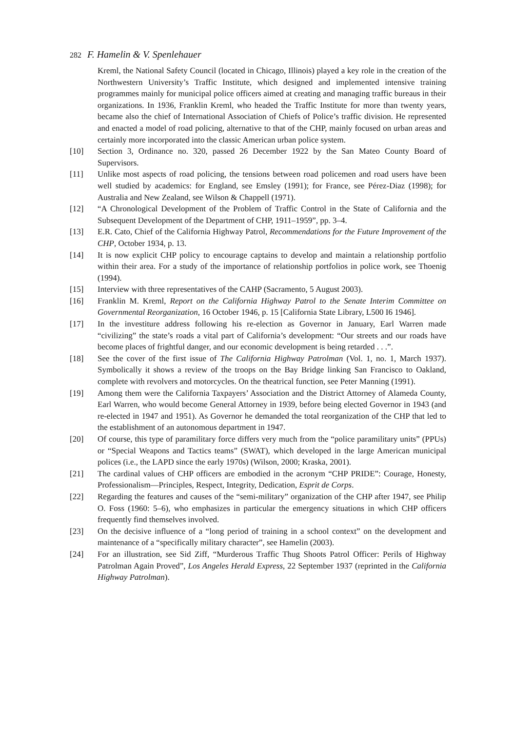282 F. Hamelin & V. Spenlehauer
Kreml, the National Safety Council (located in Chicago, Illinois) played a key role in the creation of the Northwestern University’s Traffic Institute, which designed and implemented intensive training programmes mainly for municipal police officers aimed at creating and managing traffic bureaus in their organizations. In 1936, Franklin Kreml, who headed the Traffic Institute for more than twenty years, became also the chief of International Association of Chiefs of Police’s traffic division. He represented and enacted a model of road policing, alternative to that of the CHP, mainly focused on urban areas and certainly more incorporated into the classic American urban police system.
[10] Section 3, Ordinance no. 320, passed 26 December 1922 by the San Mateo County Board of Supervisors.
[11] Unlike most aspects of road policing, the tensions between road policemen and road users have been well studied by academics: for England, see Emsley (1991); for France, see Pérez-Diaz (1998); for Australia and New Zealand, see Wilson & Chappell (1971).
[12] “A Chronological Development of the Problem of Traffic Control in the State of California and the Subsequent Development of the Department of CHP, 1911–1959”, pp. 3–4.
[13] E.R. Cato, Chief of the California Highway Patrol, Recommendations for the Future Improvement of the CHP, October 1934, p. 13.
[14] It is now explicit CHP policy to encourage captains to develop and maintain a relationship portfolio within their area. For a study of the importance of relationship portfolios in police work, see Thoenig (1994).
[15] Interview with three representatives of the CAHP (Sacramento, 5 August 2003).
[16] Franklin M. Kreml, Report on the California Highway Patrol to the Senate Interim Committee on Governmental Reorganization, 16 October 1946, p. 15 [California State Library, L500 I6 1946].
[17] In the investiture address following his re-election as Governor in January, Earl Warren made “civilizing” the state’s roads a vital part of California’s development: “Our streets and our roads have become places of frightful danger, and our economic development is being retarded . . .”.
[18] See the cover of the first issue of The California Highway Patrolman (Vol. 1, no. 1, March 1937). Symbolically it shows a review of the troops on the Bay Bridge linking San Francisco to Oakland, complete with revolvers and motorcycles. On the theatrical function, see Peter Manning (1991).
[19] Among them were the California Taxpayers’ Association and the District Attorney of Alameda County, Earl Warren, who would become General Attorney in 1939, before being elected Governor in 1943 (and re-elected in 1947 and 1951). As Governor he demanded the total reorganization of the CHP that led to the establishment of an autonomous department in 1947.
[20] Of course, this type of paramilitary force differs very much from the “police paramilitary units” (PPUs) or “Special Weapons and Tactics teams” (SWAT), which developed in the large American municipal polices (i.e., the LAPD since the early 1970s) (Wilson, 2000; Kraska, 2001).
[21] The cardinal values of CHP officers are embodied in the acronym “CHP PRIDE”: Courage, Honesty, Professionalism—Principles, Respect, Integrity, Dedication, Esprit de Corps.
[22] Regarding the features and causes of the “semi-military” organization of the CHP after 1947, see Philip O. Foss (1960: 5–6), who emphasizes in particular the emergency situations in which CHP officers frequently find themselves involved.
[23] On the decisive influence of a “long period of training in a school context” on the development and maintenance of a “specifically military character”, see Hamelin (2003).
[24] For an illustration, see Sid Ziff, “Murderous Traffic Thug Shoots Patrol Officer: Perils of Highway Patrolman Again Proved”, Los Angeles Herald Express, 22 September 1937 (reprinted in the California Highway Patrolman).